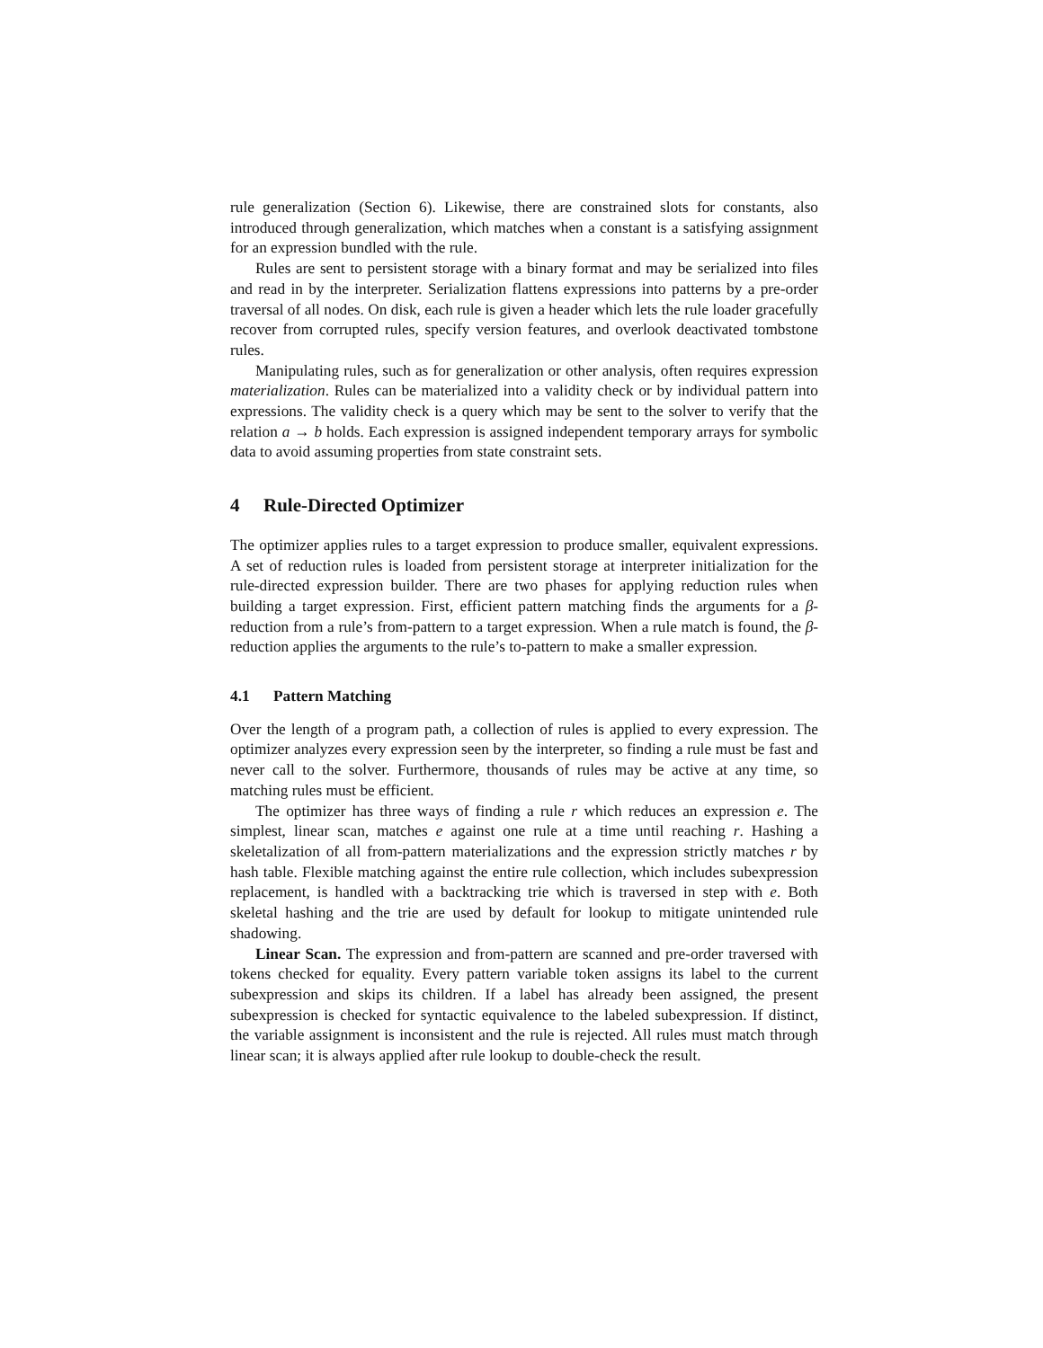rule generalization (Section 6). Likewise, there are constrained slots for constants, also introduced through generalization, which matches when a constant is a satisfying assignment for an expression bundled with the rule.
Rules are sent to persistent storage with a binary format and may be serialized into files and read in by the interpreter. Serialization flattens expressions into patterns by a pre-order traversal of all nodes. On disk, each rule is given a header which lets the rule loader gracefully recover from corrupted rules, specify version features, and overlook deactivated tombstone rules.
Manipulating rules, such as for generalization or other analysis, often requires expression materialization. Rules can be materialized into a validity check or by individual pattern into expressions. The validity check is a query which may be sent to the solver to verify that the relation a → b holds. Each expression is assigned independent temporary arrays for symbolic data to avoid assuming properties from state constraint sets.
4 Rule-Directed Optimizer
The optimizer applies rules to a target expression to produce smaller, equivalent expressions. A set of reduction rules is loaded from persistent storage at interpreter initialization for the rule-directed expression builder. There are two phases for applying reduction rules when building a target expression. First, efficient pattern matching finds the arguments for a β-reduction from a rule’s from-pattern to a target expression. When a rule match is found, the β-reduction applies the arguments to the rule’s to-pattern to make a smaller expression.
4.1 Pattern Matching
Over the length of a program path, a collection of rules is applied to every expression. The optimizer analyzes every expression seen by the interpreter, so finding a rule must be fast and never call to the solver. Furthermore, thousands of rules may be active at any time, so matching rules must be efficient.
The optimizer has three ways of finding a rule r which reduces an expression e. The simplest, linear scan, matches e against one rule at a time until reaching r. Hashing a skeletalization of all from-pattern materializations and the expression strictly matches r by hash table. Flexible matching against the entire rule collection, which includes subexpression replacement, is handled with a backtracking trie which is traversed in step with e. Both skeletal hashing and the trie are used by default for lookup to mitigate unintended rule shadowing.
Linear Scan. The expression and from-pattern are scanned and pre-order traversed with tokens checked for equality. Every pattern variable token assigns its label to the current subexpression and skips its children. If a label has already been assigned, the present subexpression is checked for syntactic equivalence to the labeled subexpression. If distinct, the variable assignment is inconsistent and the rule is rejected. All rules must match through linear scan; it is always applied after rule lookup to double-check the result.